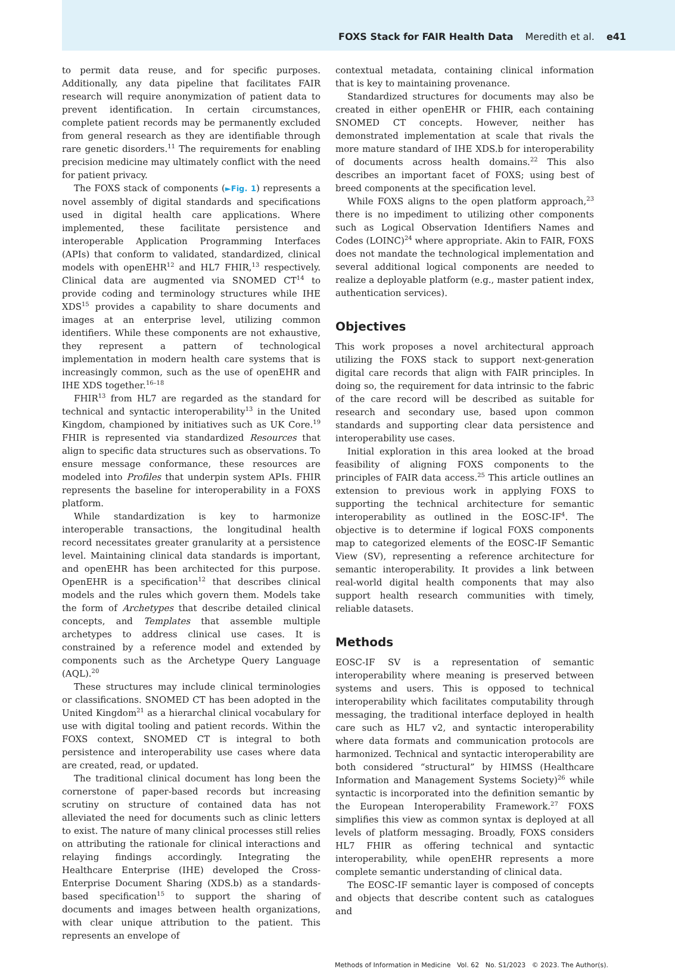FOXS Stack for FAIR Health Data Meredith et al. e41
to permit data reuse, and for specific purposes. Additionally, any data pipeline that facilitates FAIR research will require anonymization of patient data to prevent identification. In certain circumstances, complete patient records may be permanently excluded from general research as they are identifiable through rare genetic disorders.<sup>11</sup> The requirements for enabling precision medicine may ultimately conflict with the need for patient privacy.
The FOXS stack of components (►Fig. 1) represents a novel assembly of digital standards and specifications used in digital health care applications. Where implemented, these facilitate persistence and interoperable Application Programming Interfaces (APIs) that conform to validated, standardized, clinical models with openEHR<sup>12</sup> and HL7 FHIR,<sup>13</sup> respectively. Clinical data are augmented via SNOMED CT<sup>14</sup> to provide coding and terminology structures while IHE XDS<sup>15</sup> provides a capability to share documents and images at an enterprise level, utilizing common identifiers. While these components are not exhaustive, they represent a pattern of technological implementation in modern health care systems that is increasingly common, such as the use of openEHR and IHE XDS together.<sup>16–18</sup>
FHIR<sup>13</sup> from HL7 are regarded as the standard for technical and syntactic interoperability<sup>13</sup> in the United Kingdom, championed by initiatives such as UK Core.<sup>19</sup> FHIR is represented via standardized Resources that align to specific data structures such as observations. To ensure message conformance, these resources are modeled into Profiles that underpin system APIs. FHIR represents the baseline for interoperability in a FOXS platform.
While standardization is key to harmonize interoperable transactions, the longitudinal health record necessitates greater granularity at a persistence level. Maintaining clinical data standards is important, and openEHR has been architected for this purpose. OpenEHR is a specification<sup>12</sup> that describes clinical models and the rules which govern them. Models take the form of Archetypes that describe detailed clinical concepts, and Templates that assemble multiple archetypes to address clinical use cases. It is constrained by a reference model and extended by components such as the Archetype Query Language (AQL).<sup>20</sup>
These structures may include clinical terminologies or classifications. SNOMED CT has been adopted in the United Kingdom<sup>21</sup> as a hierarchal clinical vocabulary for use with digital tooling and patient records. Within the FOXS context, SNOMED CT is integral to both persistence and interoperability use cases where data are created, read, or updated.
The traditional clinical document has long been the cornerstone of paper-based records but increasing scrutiny on structure of contained data has not alleviated the need for documents such as clinic letters to exist. The nature of many clinical processes still relies on attributing the rationale for clinical interactions and relaying findings accordingly. Integrating the Healthcare Enterprise (IHE) developed the Cross-Enterprise Document Sharing (XDS.b) as a standards-based specification<sup>15</sup> to support the sharing of documents and images between health organizations, with clear unique attribution to the patient. This represents an envelope of
contextual metadata, containing clinical information that is key to maintaining provenance.
Standardized structures for documents may also be created in either openEHR or FHIR, each containing SNOMED CT concepts. However, neither has demonstrated implementation at scale that rivals the more mature standard of IHE XDS.b for interoperability of documents across health domains.<sup>22</sup> This also describes an important facet of FOXS; using best of breed components at the specification level.
While FOXS aligns to the open platform approach,<sup>23</sup> there is no impediment to utilizing other components such as Logical Observation Identifiers Names and Codes (LOINC)<sup>24</sup> where appropriate. Akin to FAIR, FOXS does not mandate the technological implementation and several additional logical components are needed to realize a deployable platform (e.g., master patient index, authentication services).
Objectives
This work proposes a novel architectural approach utilizing the FOXS stack to support next-generation digital care records that align with FAIR principles. In doing so, the requirement for data intrinsic to the fabric of the care record will be described as suitable for research and secondary use, based upon common standards and supporting clear data persistence and interoperability use cases.
Initial exploration in this area looked at the broad feasibility of aligning FOXS components to the principles of FAIR data access.<sup>25</sup> This article outlines an extension to previous work in applying FOXS to supporting the technical architecture for semantic interoperability as outlined in the EOSC-IF<sup>4</sup>. The objective is to determine if logical FOXS components map to categorized elements of the EOSC-IF Semantic View (SV), representing a reference architecture for semantic interoperability. It provides a link between real-world digital health components that may also support health research communities with timely, reliable datasets.
Methods
EOSC-IF SV is a representation of semantic interoperability where meaning is preserved between systems and users. This is opposed to technical interoperability which facilitates computability through messaging, the traditional interface deployed in health care such as HL7 v2, and syntactic interoperability where data formats and communication protocols are harmonized. Technical and syntactic interoperability are both considered “structural” by HIMSS (Healthcare Information and Management Systems Society)<sup>26</sup> while syntactic is incorporated into the definition semantic by the European Interoperability Framework.<sup>27</sup> FOXS simplifies this view as common syntax is deployed at all levels of platform messaging. Broadly, FOXS considers HL7 FHIR as offering technical and syntactic interoperability, while openEHR represents a more complete semantic understanding of clinical data.
The EOSC-IF semantic layer is composed of concepts and objects that describe content such as catalogues and
Methods of Information in Medicine Vol. 62 No. S1/2023 © 2023. The Author(s).